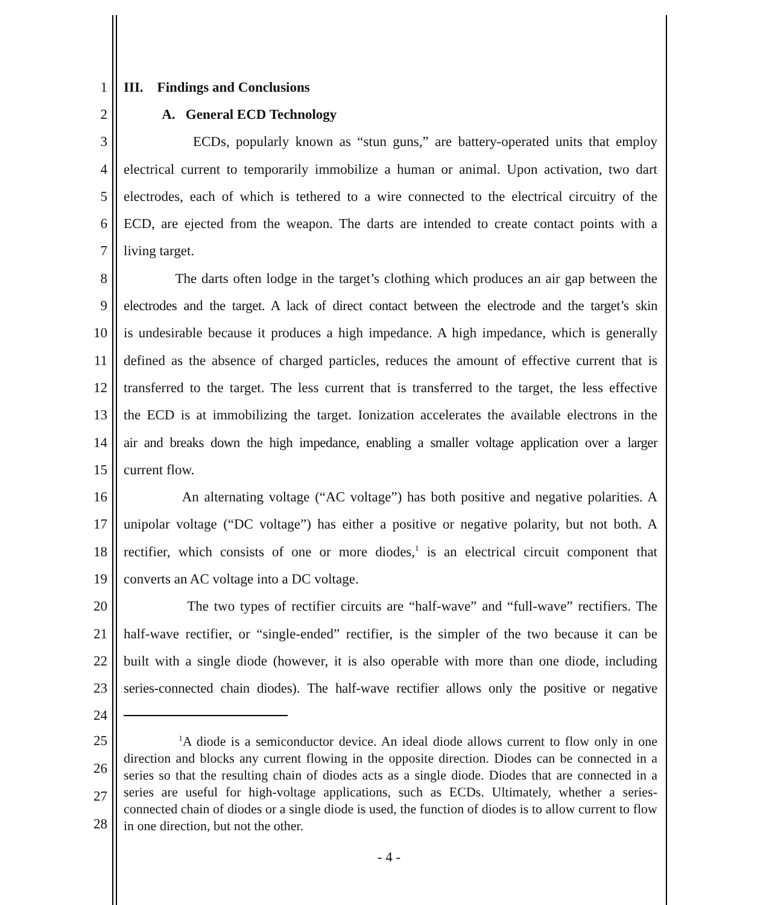1 III. Findings and Conclusions
2 A. General ECD Technology
3 ECDs, popularly known as “stun guns,” are battery-operated units that employ
4 electrical current to temporarily immobilize a human or animal. Upon activation, two dart
5 electrodes, each of which is tethered to a wire connected to the electrical circuitry of the
6 ECD, are ejected from the weapon. The darts are intended to create contact points with a
7 living target.
8 The darts often lodge in the target’s clothing which produces an air gap between the
9 electrodes and the target. A lack of direct contact between the electrode and the target’s skin
10 is undesirable because it produces a high impedance. A high impedance, which is generally
11 defined as the absence of charged particles, reduces the amount of effective current that is
12 transferred to the target. The less current that is transferred to the target, the less effective
13 the ECD is at immobilizing the target. Ionization accelerates the available electrons in the
14 air and breaks down the high impedance, enabling a smaller voltage application over a larger
15 current flow.
16 An alternating voltage (“AC voltage”) has both positive and negative polarities. A
17 unipolar voltage (“DC voltage”) has either a positive or negative polarity, but not both. A
18 rectifier, which consists of one or more diodes,<sup>1</sup> is an electrical circuit component that
19 converts an AC voltage into a DC voltage.
20 The two types of rectifier circuits are “half-wave” and “full-wave” rectifiers. The
21 half-wave rectifier, or “single-ended” rectifier, is the simpler of the two because it can be
22 built with a single diode (however, it is also operable with more than one diode, including
23 series-connected chain diodes). The half-wave rectifier allows only the positive or negative
24
25
26
27
28
<sup>1</sup> A diode is a semiconductor device. An ideal diode allows current to flow only in one direction and blocks any current flowing in the opposite direction. Diodes can be connected in a series so that the resulting chain of diodes acts as a single diode. Diodes that are connected in a series are useful for high-voltage applications, such as ECDs. Ultimately, whether a series-connected chain of diodes or a single diode is used, the function of diodes is to allow current to flow in one direction, but not the other.
- 4 -